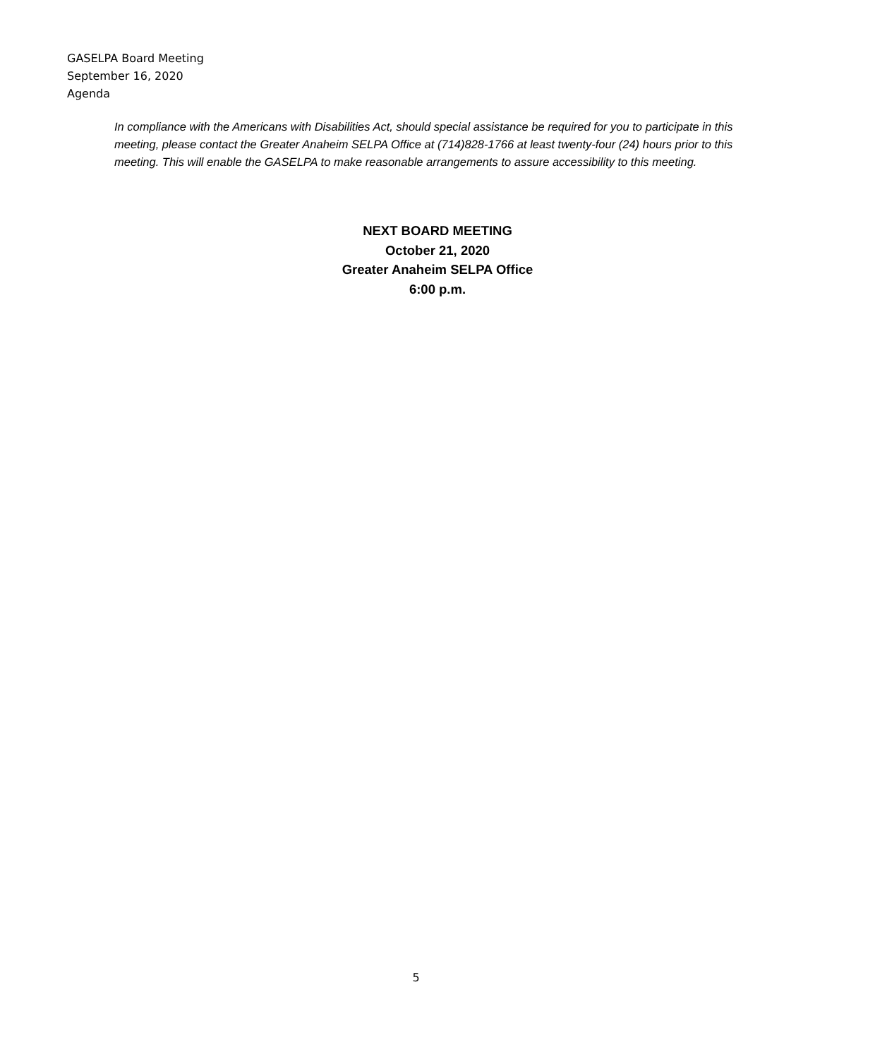GASELPA Board Meeting
September 16, 2020
Agenda
In compliance with the Americans with Disabilities Act, should special assistance be required for you to participate in this meeting, please contact the Greater Anaheim SELPA Office at (714)828-1766 at least twenty-four (24) hours prior to this meeting. This will enable the GASELPA to make reasonable arrangements to assure accessibility to this meeting.
NEXT BOARD MEETING
October 21, 2020
Greater Anaheim SELPA Office
6:00 p.m.
5